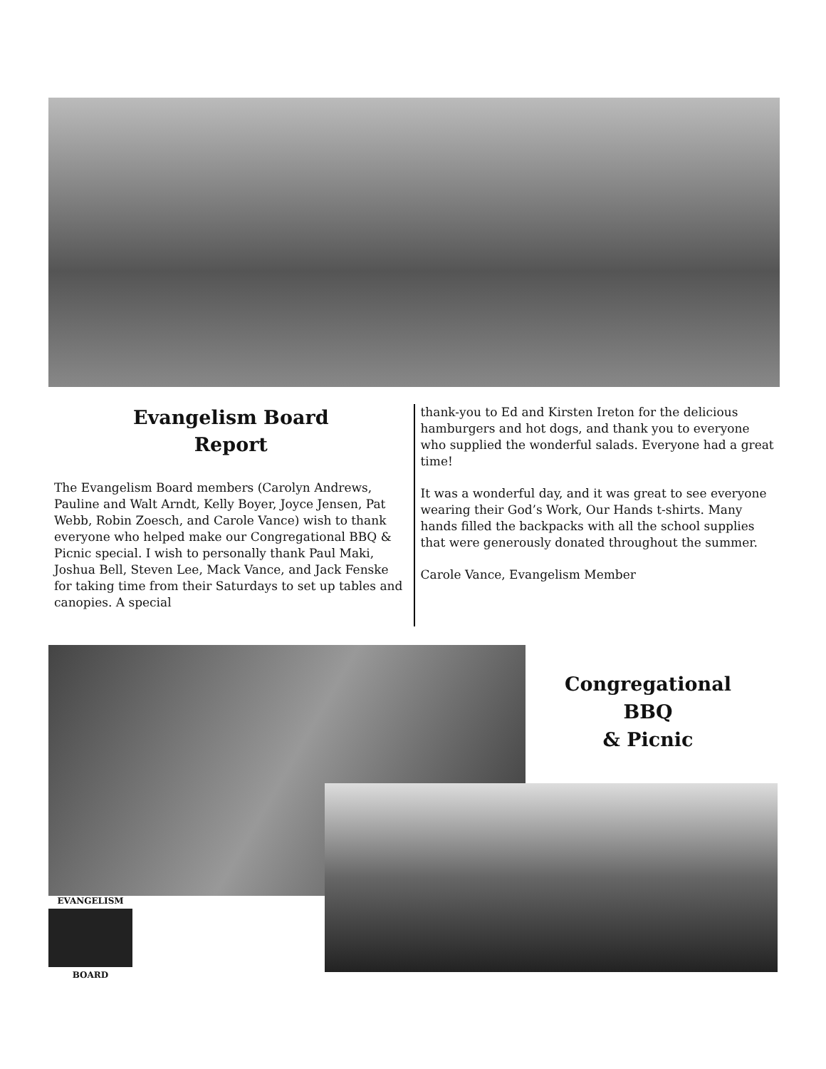Evangelism Board
Report
The Evangelism Board members (Carolyn Andrews, Pauline and Walt Arndt, Kelly Boyer, Joyce Jensen, Pat Webb, Robin Zoesch, and Carole Vance) wish to thank everyone who helped make our Congregational BBQ & Picnic special. I wish to personally thank Paul Maki, Joshua Bell, Steven Lee, Mack Vance, and Jack Fenske for taking time from their Saturdays to set up tables and canopies. A special
thank-you to Ed and Kirsten Ireton for the delicious hamburgers and hot dogs, and thank you to everyone who supplied the wonderful salads. Everyone had a great time!
It was a wonderful day, and it was great to see everyone wearing their God’s Work, Our Hands t-shirts. Many hands filled the backpacks with all the school supplies that were generously donated throughout the summer.
Carole Vance, Evangelism Member
Congregational
BBQ
& Picnic
EVANGELISM
BOARD